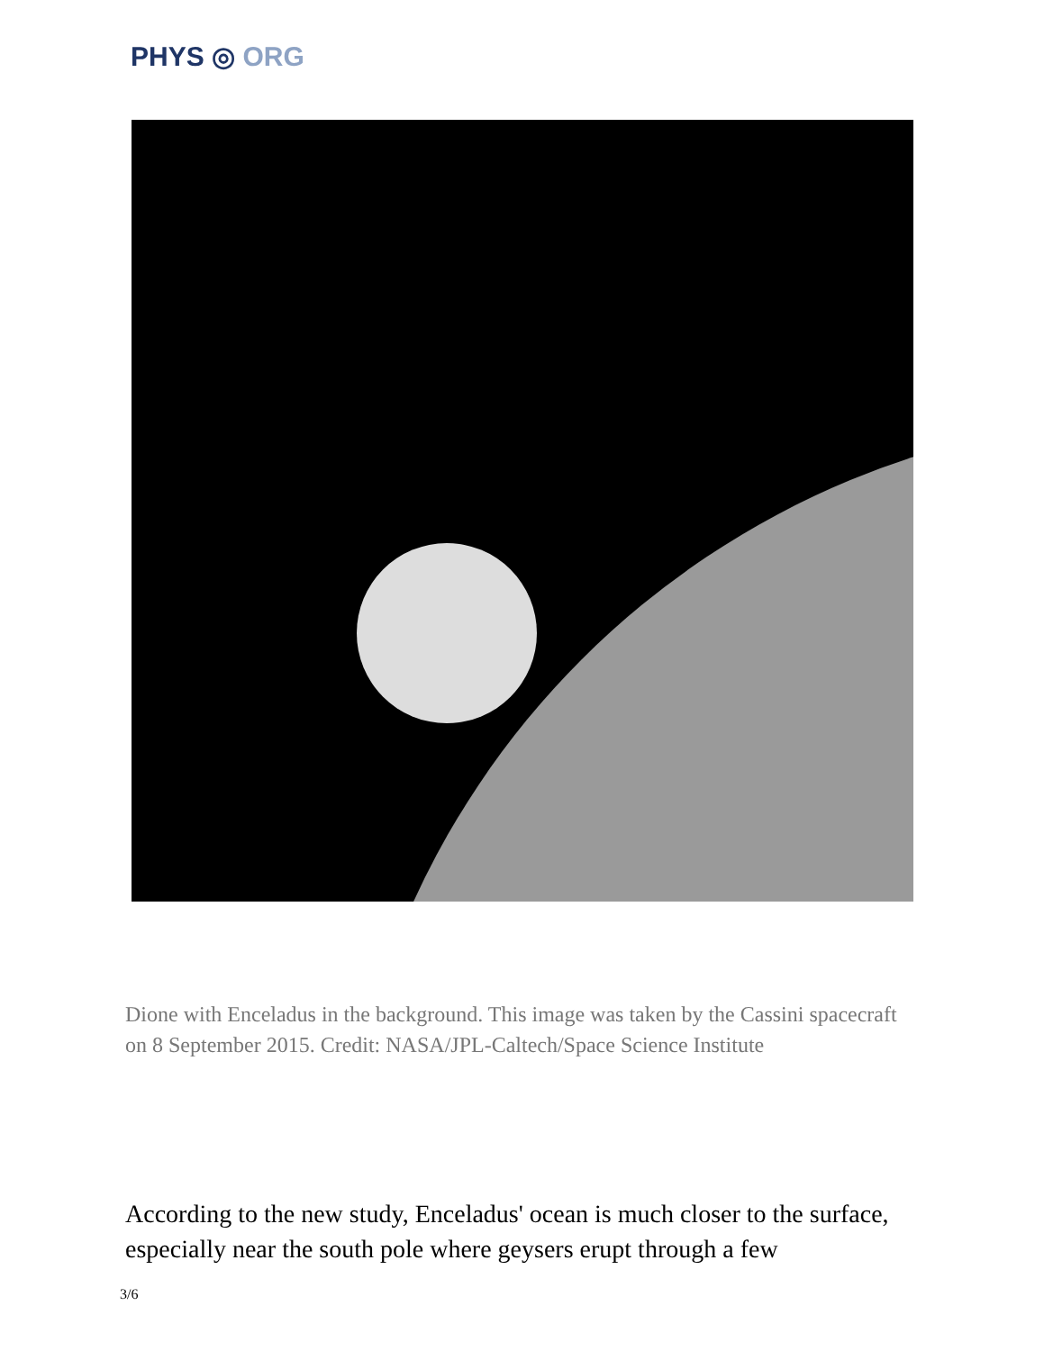PHYS ◎ ORG
Dione with Enceladus in the background. This image was taken by the Cassini spacecraft on 8 September 2015. Credit: NASA/JPL-Caltech/Space Science Institute
According to the new study, Enceladus' ocean is much closer to the surface, especially near the south pole where geysers erupt through a few
3/6